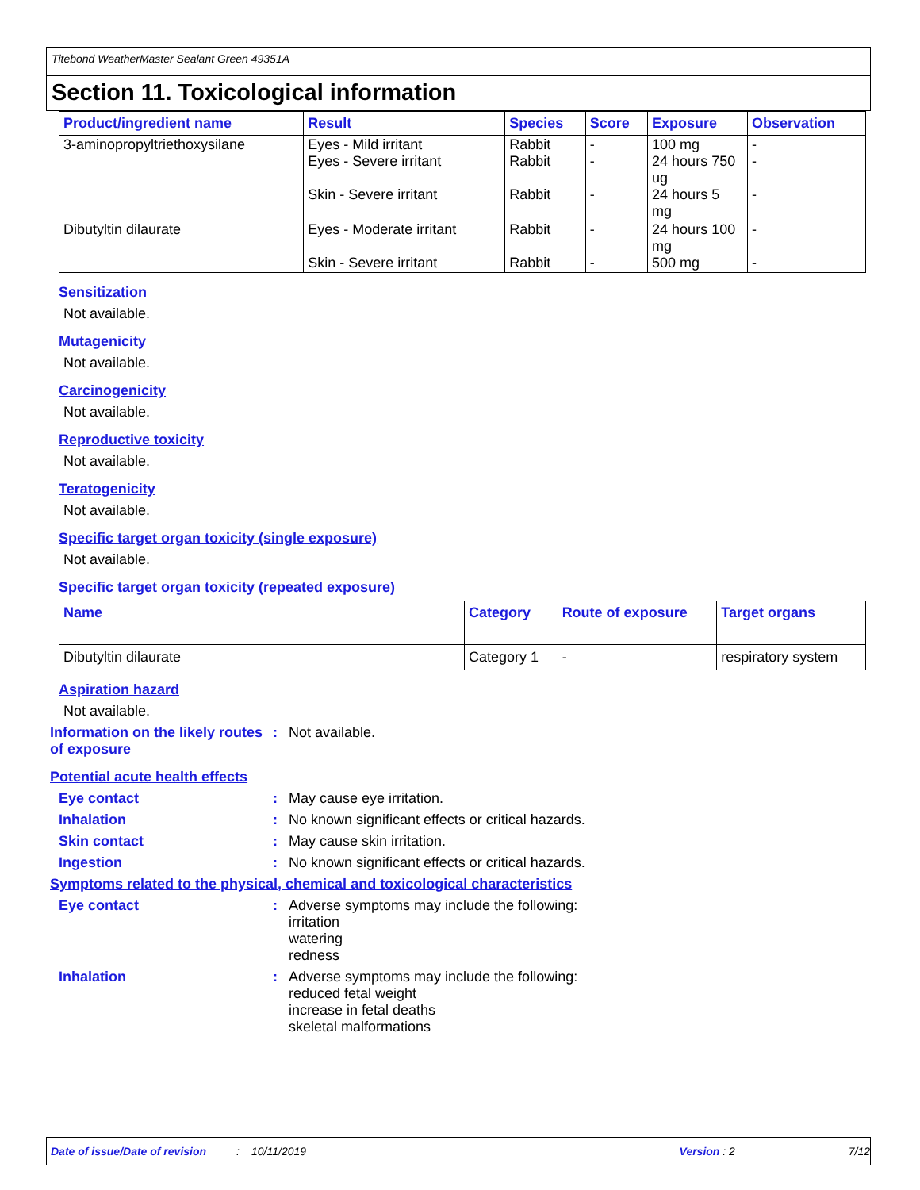Titebond WeatherMaster Sealant Green 49351A
Section 11. Toxicological information
| Product/ingredient name | Result | Species | Score | Exposure | Observation |
| --- | --- | --- | --- | --- | --- |
| 3-aminopropyltriethoxysilane | Eyes - Mild irritant Eyes - Severe irritant Skin - Severe irritant | Rabbit Rabbit Rabbit | - - - | 100 mg 24 hours 750 ug 24 hours 5 mg | - - - |
| Dibutyltin dilaurate | Eyes - Moderate irritant Skin - Severe irritant | Rabbit Rabbit | - - | 24 hours 100 mg 500 mg | - - |
Sensitization
Not available.
Mutagenicity
Not available.
Carcinogenicity
Not available.
Reproductive toxicity
Not available.
Teratogenicity
Not available.
Specific target organ toxicity (single exposure)
Not available.
Specific target organ toxicity (repeated exposure)
| Name | Category | Route of exposure | Target organs |
| --- | --- | --- | --- |
| Dibutyltin dilaurate | Category 1 | - | respiratory system |
Aspiration hazard
Not available.
Information on the likely routes of exposure
: Not available.
Potential acute health effects
Eye contact : May cause eye irritation.
Inhalation : No known significant effects or critical hazards.
Skin contact : May cause skin irritation.
Ingestion : No known significant effects or critical hazards.
Symptoms related to the physical, chemical and toxicological characteristics
Eye contact : Adverse symptoms may include the following:
irritation
watering
redness
Inhalation : Adverse symptoms may include the following:
reduced fetal weight
increase in fetal deaths
skeletal malformations
Date of issue/Date of revision: 10/11/2019 Version : 2 7/12